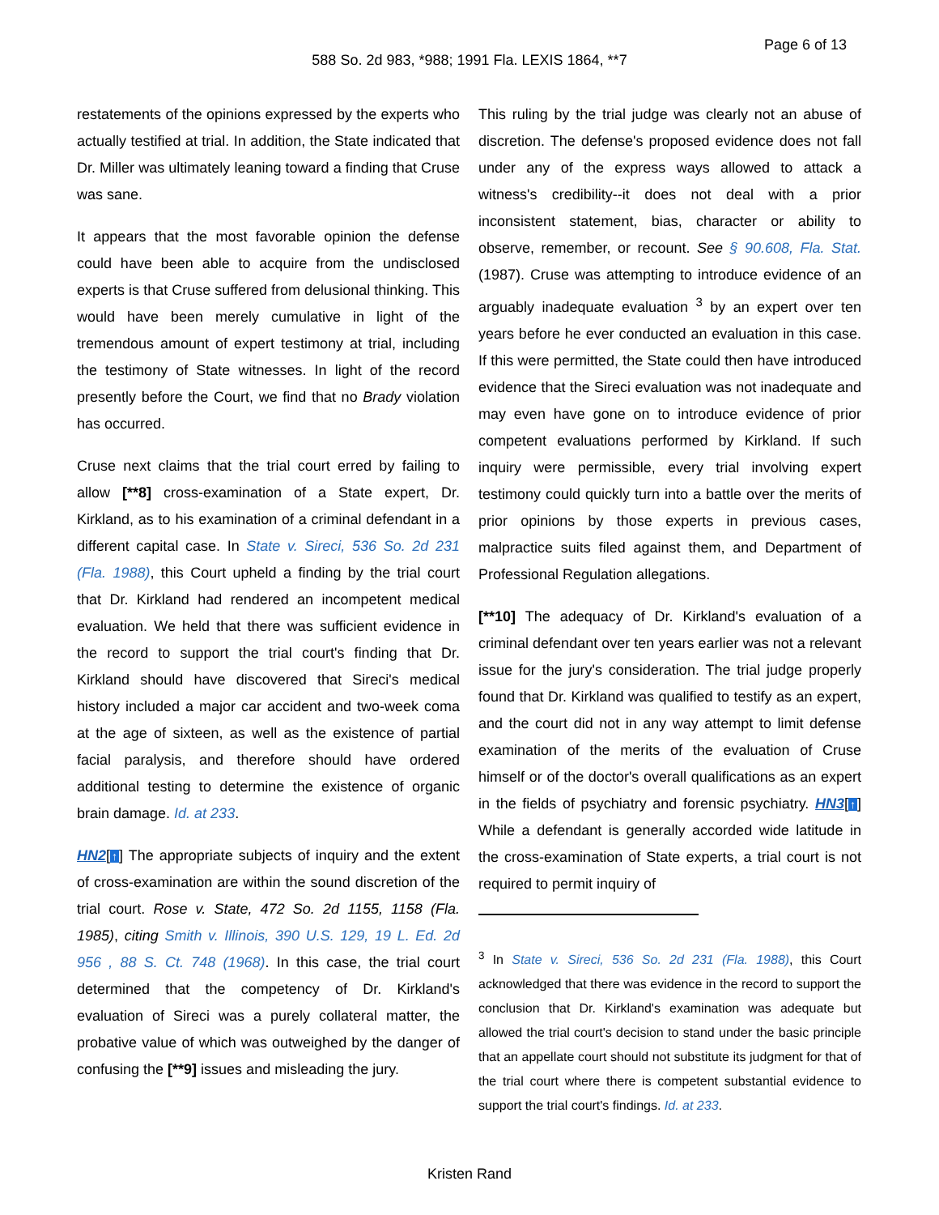Page 6 of 13
588 So. 2d 983, *988; 1991 Fla. LEXIS 1864, **7
restatements of the opinions expressed by the experts who actually testified at trial. In addition, the State indicated that Dr. Miller was ultimately leaning toward a finding that Cruse was sane.
It appears that the most favorable opinion the defense could have been able to acquire from the undisclosed experts is that Cruse suffered from delusional thinking. This would have been merely cumulative in light of the tremendous amount of expert testimony at trial, including the testimony of State witnesses. In light of the record presently before the Court, we find that no Brady violation has occurred.
Cruse next claims that the trial court erred by failing to allow [**8] cross-examination of a State expert, Dr. Kirkland, as to his examination of a criminal defendant in a different capital case. In State v. Sireci, 536 So. 2d 231 (Fla. 1988), this Court upheld a finding by the trial court that Dr. Kirkland had rendered an incompetent medical evaluation. We held that there was sufficient evidence in the record to support the trial court's finding that Dr. Kirkland should have discovered that Sireci's medical history included a major car accident and two-week coma at the age of sixteen, as well as the existence of partial facial paralysis, and therefore should have ordered additional testing to determine the existence of organic brain damage. Id. at 233.
HN2[↑] The appropriate subjects of inquiry and the extent of cross-examination are within the sound discretion of the trial court. Rose v. State, 472 So. 2d 1155, 1158 (Fla. 1985), citing Smith v. Illinois, 390 U.S. 129, 19 L. Ed. 2d 956 , 88 S. Ct. 748 (1968). In this case, the trial court determined that the competency of Dr. Kirkland's evaluation of Sireci was a purely collateral matter, the probative value of which was outweighed by the danger of confusing the [**9] issues and misleading the jury.
This ruling by the trial judge was clearly not an abuse of discretion. The defense's proposed evidence does not fall under any of the express ways allowed to attack a witness's credibility--it does not deal with a prior inconsistent statement, bias, character or ability to observe, remember, or recount. See § 90.608, Fla. Stat. (1987). Cruse was attempting to introduce evidence of an arguably inadequate evaluation <sup>3</sup> by an expert over ten years before he ever conducted an evaluation in this case. If this were permitted, the State could then have introduced evidence that the Sireci evaluation was not inadequate and may even have gone on to introduce evidence of prior competent evaluations performed by Kirkland. If such inquiry were permissible, every trial involving expert testimony could quickly turn into a battle over the merits of prior opinions by those experts in previous cases, malpractice suits filed against them, and Department of Professional Regulation allegations.
[**10] The adequacy of Dr. Kirkland's evaluation of a criminal defendant over ten years earlier was not a relevant issue for the jury's consideration. The trial judge properly found that Dr. Kirkland was qualified to testify as an expert, and the court did not in any way attempt to limit defense examination of the merits of the evaluation of Cruse himself or of the doctor's overall qualifications as an expert in the fields of psychiatry and forensic psychiatry. HN3[↑] While a defendant is generally accorded wide latitude in the cross-examination of State experts, a trial court is not required to permit inquiry of
<sup>3</sup> In State v. Sireci, 536 So. 2d 231 (Fla. 1988), this Court acknowledged that there was evidence in the record to support the conclusion that Dr. Kirkland's examination was adequate but allowed the trial court's decision to stand under the basic principle that an appellate court should not substitute its judgment for that of the trial court where there is competent substantial evidence to support the trial court's findings. Id. at 233.
Kristen Rand